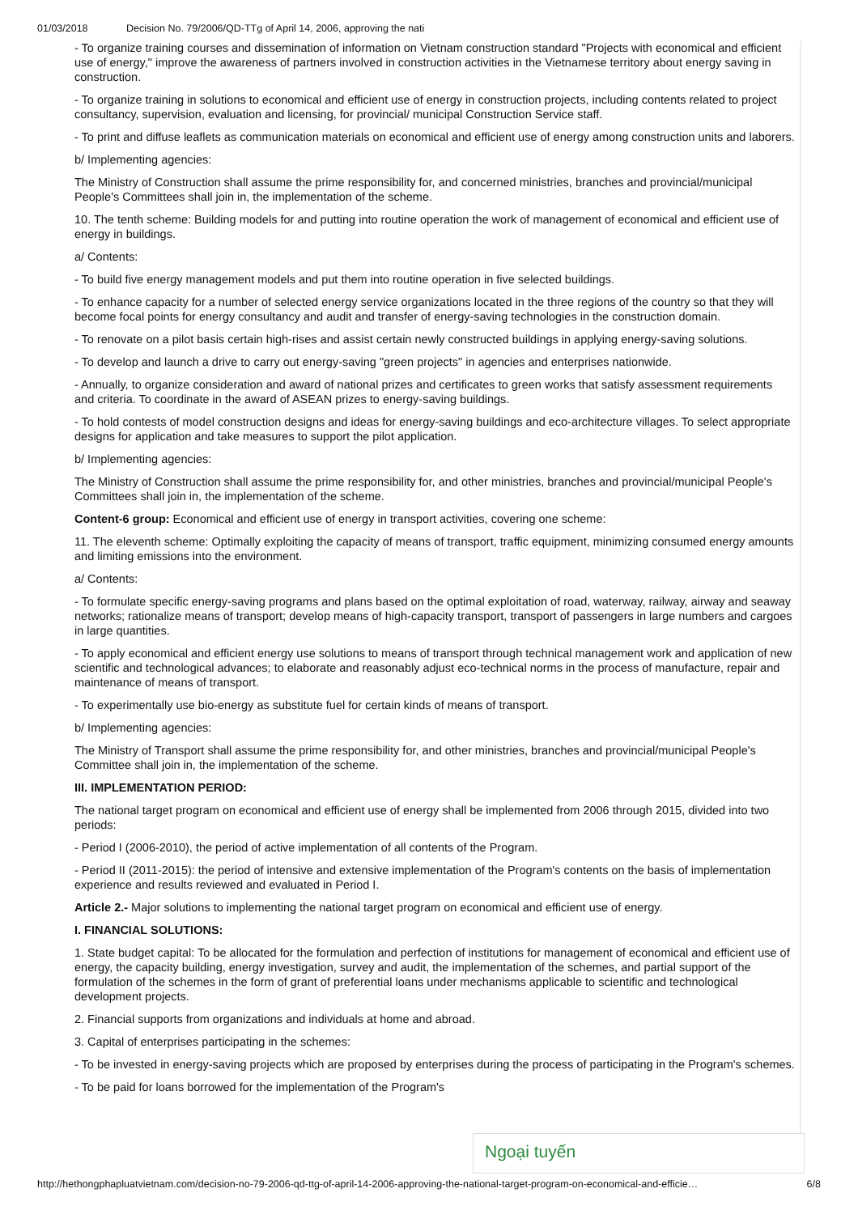01/03/2018 Decision No. 79/2006/QD-TTg of April 14, 2006, approving the nati
- To organize training courses and dissemination of information on Vietnam construction standard "Projects with economical and efficient use of energy," improve the awareness of partners involved in construction activities in the Vietnamese territory about energy saving in construction.
- To organize training in solutions to economical and efficient use of energy in construction projects, including contents related to project consultancy, supervision, evaluation and licensing, for provincial/ municipal Construction Service staff.
- To print and diffuse leaflets as communication materials on economical and efficient use of energy among construction units and laborers.
b/ Implementing agencies:
The Ministry of Construction shall assume the prime responsibility for, and concerned ministries, branches and provincial/municipal People's Committees shall join in, the implementation of the scheme.
10. The tenth scheme: Building models for and putting into routine operation the work of management of economical and efficient use of energy in buildings.
a/ Contents:
- To build five energy management models and put them into routine operation in five selected buildings.
- To enhance capacity for a number of selected energy service organizations located in the three regions of the country so that they will become focal points for energy consultancy and audit and transfer of energy-saving technologies in the construction domain.
- To renovate on a pilot basis certain high-rises and assist certain newly constructed buildings in applying energy-saving solutions.
- To develop and launch a drive to carry out energy-saving "green projects" in agencies and enterprises nationwide.
- Annually, to organize consideration and award of national prizes and certificates to green works that satisfy assessment requirements and criteria. To coordinate in the award of ASEAN prizes to energy-saving buildings.
- To hold contests of model construction designs and ideas for energy-saving buildings and eco-architecture villages. To select appropriate designs for application and take measures to support the pilot application.
b/ Implementing agencies:
The Ministry of Construction shall assume the prime responsibility for, and other ministries, branches and provincial/municipal People's Committees shall join in, the implementation of the scheme.
Content-6 group: Economical and efficient use of energy in transport activities, covering one scheme:
11. The eleventh scheme: Optimally exploiting the capacity of means of transport, traffic equipment, minimizing consumed energy amounts and limiting emissions into the environment.
a/ Contents:
- To formulate specific energy-saving programs and plans based on the optimal exploitation of road, waterway, railway, airway and seaway networks; rationalize means of transport; develop means of high-capacity transport, transport of passengers in large numbers and cargoes in large quantities.
- To apply economical and efficient energy use solutions to means of transport through technical management work and application of new scientific and technological advances; to elaborate and reasonably adjust eco-technical norms in the process of manufacture, repair and maintenance of means of transport.
- To experimentally use bio-energy as substitute fuel for certain kinds of means of transport.
b/ Implementing agencies:
The Ministry of Transport shall assume the prime responsibility for, and other ministries, branches and provincial/municipal People's Committee shall join in, the implementation of the scheme.
III. IMPLEMENTATION PERIOD:
The national target program on economical and efficient use of energy shall be implemented from 2006 through 2015, divided into two periods:
- Period I (2006-2010), the period of active implementation of all contents of the Program.
- Period II (2011-2015): the period of intensive and extensive implementation of the Program's contents on the basis of implementation experience and results reviewed and evaluated in Period I.
Article 2.- Major solutions to implementing the national target program on economical and efficient use of energy.
I. FINANCIAL SOLUTIONS:
1. State budget capital: To be allocated for the formulation and perfection of institutions for management of economical and efficient use of energy, the capacity building, energy investigation, survey and audit, the implementation of the schemes, and partial support of the formulation of the schemes in the form of grant of preferential loans under mechanisms applicable to scientific and technological development projects.
2. Financial supports from organizations and individuals at home and abroad.
3. Capital of enterprises participating in the schemes:
- To be invested in energy-saving projects which are proposed by enterprises during the process of participating in the Program's schemes.
- To be paid for loans borrowed for the implementation of the Program's
Ngoại tuyến
http://hethongphapluatvietnam.com/decision-no-79-2006-qd-ttg-of-april-14-2006-approving-the-national-target-program-on-economical-and-efficie… 6/8